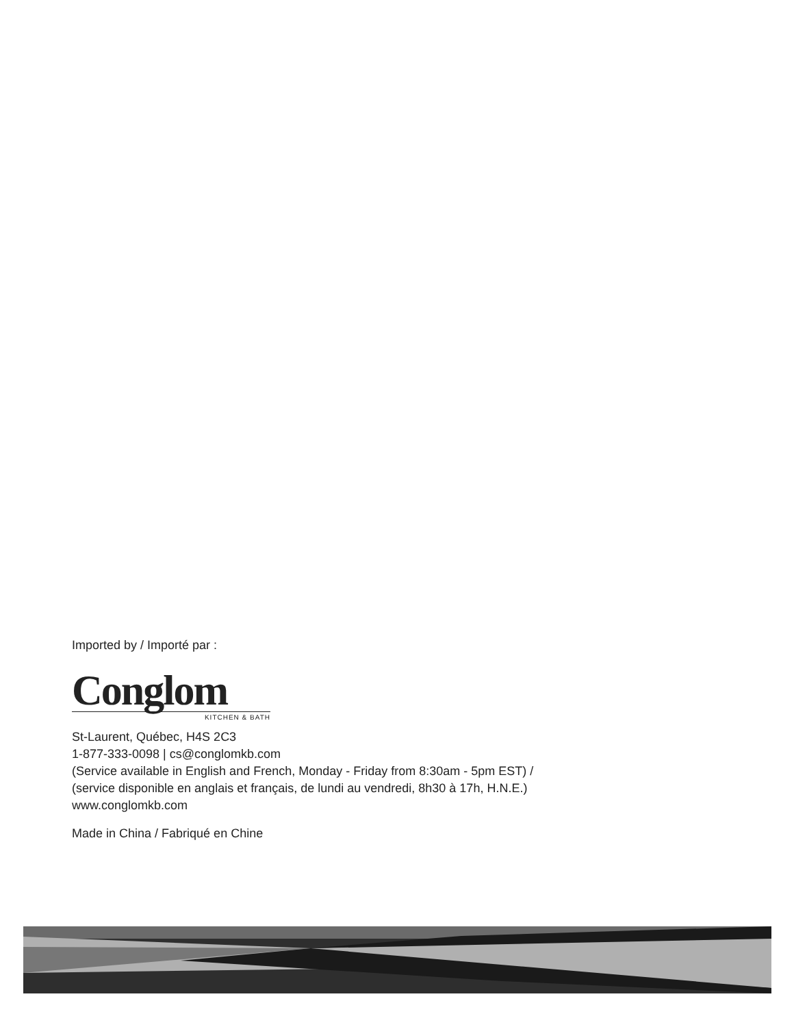Imported by / Importé par :
Conglom
KITCHEN & BATH
St-Laurent, Québec, H4S 2C3
1-877-333-0098 | cs@conglomkb.com
(Service available in English and French, Monday - Friday from 8:30am - 5pm EST) /
(service disponible en anglais et français, de lundi au vendredi, 8h30 à 17h, H.N.E.)
www.conglomkb.com
Made in China / Fabriqué en Chine